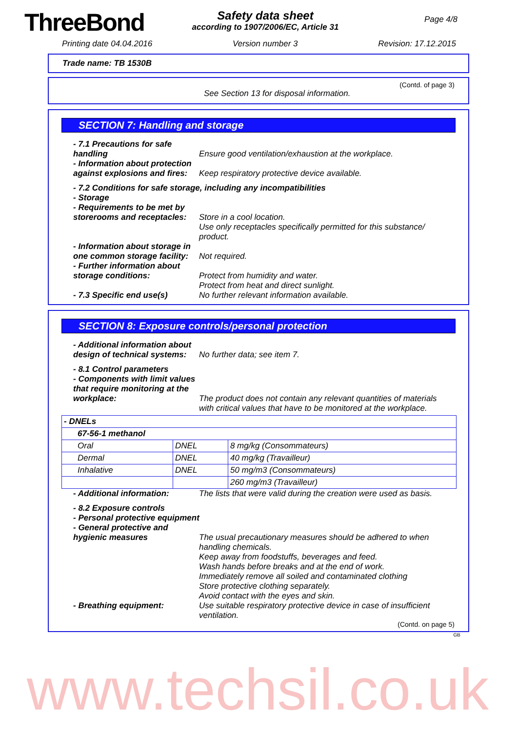ThreeBond
Safety data sheet
according to 1907/2006/EC, Article 31
Page 4/8
Printing date 04.04.2016 Version number 3 Revision: 17.12.2015
Trade name: TB 1530B
(Contd. of page 3)
See Section 13 for disposal information.
SECTION 7: Handling and storage
- 7.1 Precautions for safe handling
Ensure good ventilation/exhaustion at the workplace.
- Information about protection against explosions and fires:
Keep respiratory protective device available.
- 7.2 Conditions for safe storage, including any incompatibilities
- Storage
- Requirements to be met by storerooms and receptacles:
Store in a cool location.
Use only receptacles specifically permitted for this substance/ product.
- Information about storage in one common storage facility:
Not required.
- Further information about storage conditions:
Protect from humidity and water.
Protect from heat and direct sunlight.
- 7.3 Specific end use(s) No further relevant information available.
SECTION 8: Exposure controls/personal protection
- Additional information about design of technical systems:
No further data; see item 7.
- 8.1 Control parameters
- Components with limit values that require monitoring at the workplace:
The product does not contain any relevant quantities of materials with critical values that have to be monitored at the workplace.
| - DNELs | | |
| 67-56-1 methanol | | |
| Oral | DNEL | 8 mg/kg (Consommateurs) |
| Dermal | DNEL | 40 mg/kg (Travailleur) |
| Inhalative | DNEL | 50 mg/m3 (Consommateurs) |
| | | 260 mg/m3 (Travailleur) |
- Additional information: The lists that were valid during the creation were used as basis.
- 8.2 Exposure controls
- Personal protective equipment
- General protective and hygienic measures
The usual precautionary measures should be adhered to when handling chemicals.
Keep away from foodstuffs, beverages and feed.
Wash hands before breaks and at the end of work.
Immediately remove all soiled and contaminated clothing
Store protective clothing separately.
Avoid contact with the eyes and skin.
- Breathing equipment: Use suitable respiratory protective device in case of insufficient ventilation.
(Contd. on page 5)
GB
www.techsil.co.uk